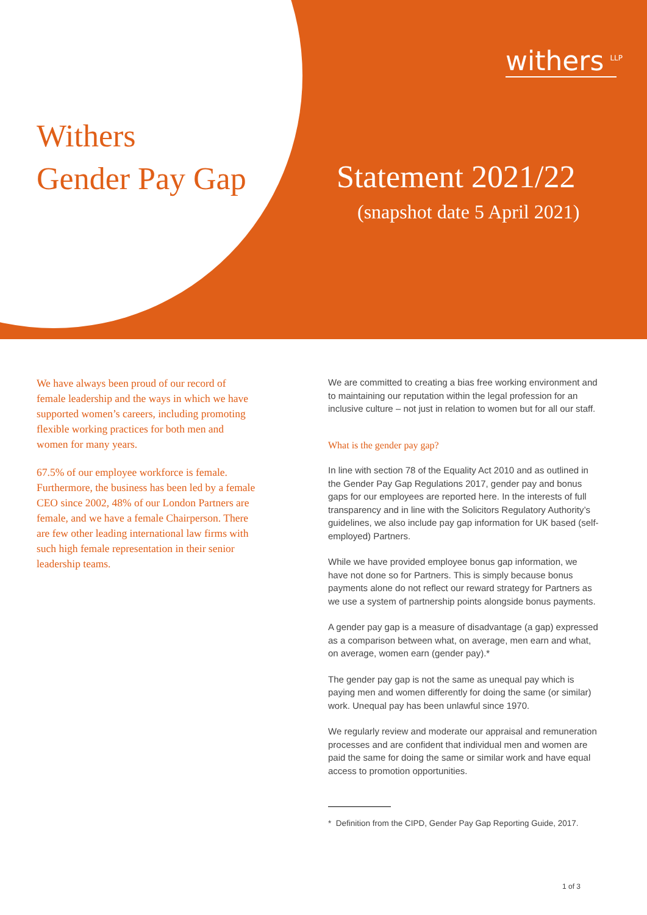withers<sup>LLP</sup>
Withers
Gender Pay Gap
Statement 2021/22
(snapshot date 5 April 2021)
We have always been proud of our record of female leadership and the ways in which we have supported women’s careers, including promoting flexible working practices for both men and women for many years.
67.5% of our employee workforce is female. Furthermore, the business has been led by a female CEO since 2002, 48% of our London Partners are female, and we have a female Chairperson. There are few other leading international law firms with such high female representation in their senior leadership teams.
We are committed to creating a bias free working environment and to maintaining our reputation within the legal profession for an inclusive culture – not just in relation to women but for all our staff.
What is the gender pay gap?
In line with section 78 of the Equality Act 2010 and as outlined in the Gender Pay Gap Regulations 2017, gender pay and bonus gaps for our employees are reported here. In the interests of full transparency and in line with the Solicitors Regulatory Authority’s guidelines, we also include pay gap information for UK based (self-employed) Partners.
While we have provided employee bonus gap information, we have not done so for Partners. This is simply because bonus payments alone do not reflect our reward strategy for Partners as we use a system of partnership points alongside bonus payments.
A gender pay gap is a measure of disadvantage (a gap) expressed as a comparison between what, on average, men earn and what, on average, women earn (gender pay).*
The gender pay gap is not the same as unequal pay which is paying men and women differently for doing the same (or similar) work. Unequal pay has been unlawful since 1970.
We regularly review and moderate our appraisal and remuneration processes and are confident that individual men and women are paid the same for doing the same or similar work and have equal access to promotion opportunities.
* Definition from the CIPD, Gender Pay Gap Reporting Guide, 2017.
1 of 3